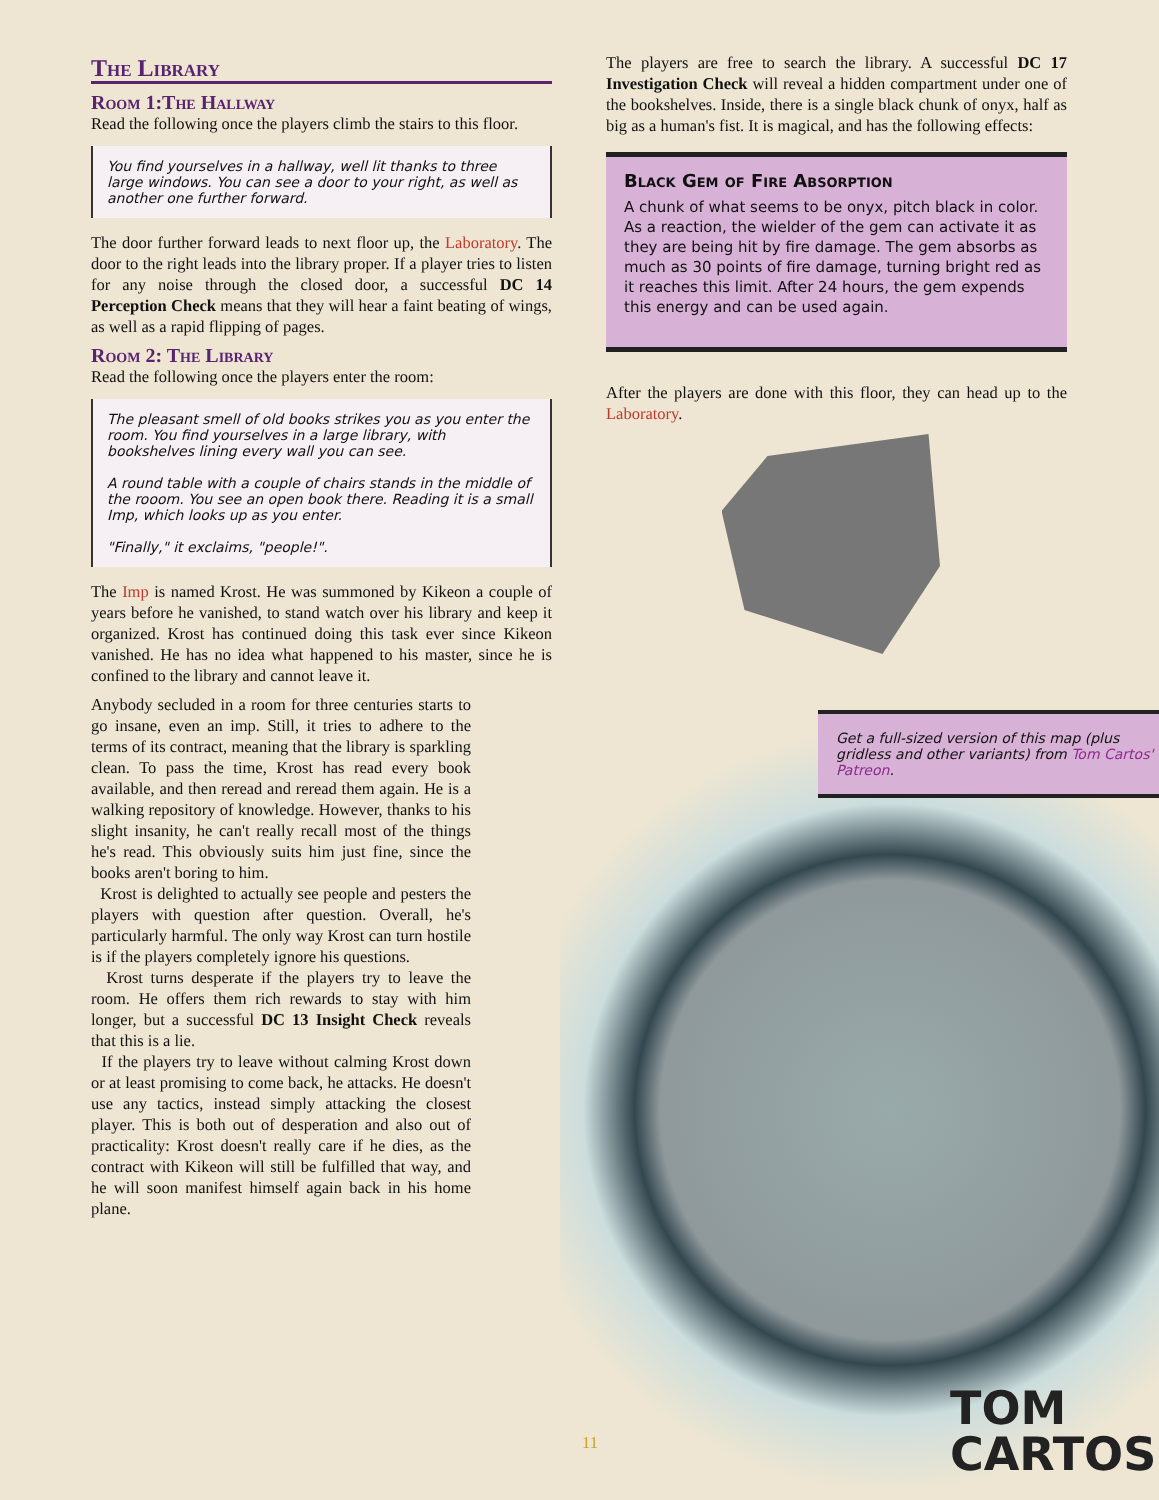The Library
Room 1:The Hallway
Read the following once the players climb the stairs to this floor.
You find yourselves in a hallway, well lit thanks to three large windows. You can see a door to your right, as well as another one further forward.
The door further forward leads to next floor up, the Laboratory. The door to the right leads into the library proper. If a player tries to listen for any noise through the closed door, a successful DC 14 Perception Check means that they will hear a faint beating of wings, as well as a rapid flipping of pages.
Room 2: The Library
Read the following once the players enter the room:
The pleasant smell of old books strikes you as you enter the room. You find yourselves in a large library, with bookshelves lining every wall you can see.
A round table with a couple of chairs stands in the middle of the rooom. You see an open book there. Reading it is a small Imp, which looks up as you enter.
"Finally," it exclaims, "people!".
The Imp is named Krost. He was summoned by Kikeon a couple of years before he vanished, to stand watch over his library and keep it organized. Krost has continued doing this task ever since Kikeon vanished. He has no idea what happened to his master, since he is confined to the library and cannot leave it.
Anybody secluded in a room for three centuries starts to go insane, even an imp. Still, it tries to adhere to the terms of its contract, meaning that the library is sparkling clean. To pass the time, Krost has read every book available, and then reread and reread them again. He is a walking repository of knowledge. However, thanks to his slight insanity, he can't really recall most of the things he's read. This obviously suits him just fine, since the books aren't boring to him.
Krost is delighted to actually see people and pesters the players with question after question. Overall, he's particularly harmful. The only way Krost can turn hostile is if the players completely ignore his questions.
Krost turns desperate if the players try to leave the room. He offers them rich rewards to stay with him longer, but a successful DC 13 Insight Check reveals that this is a lie.
If the players try to leave without calming Krost down or at least promising to come back, he attacks. He doesn't use any tactics, instead simply attacking the closest player. This is both out of desperation and also out of practicality: Krost doesn't really care if he dies, as the contract with Kikeon will still be fulfilled that way, and he will soon manifest himself again back in his home plane.
The players are free to search the library. A successful DC 17 Investigation Check will reveal a hidden compartment under one of the bookshelves. Inside, there is a single black chunk of onyx, half as big as a human's fist. It is magical, and has the following effects:
Black Gem of Fire Absorption
A chunk of what seems to be onyx, pitch black in color.
As a reaction, the wielder of the gem can activate it as they are being hit by fire damage. The gem absorbs as much as 30 points of fire damage, turning bright red as it reaches this limit. After 24 hours, the gem expends this energy and can be used again.
After the players are done with this floor, they can head up to the Laboratory.
Get a full-sized version of this map (plus gridless and other variants) from Tom Cartos' Patreon.
TOM
CARTOS
11